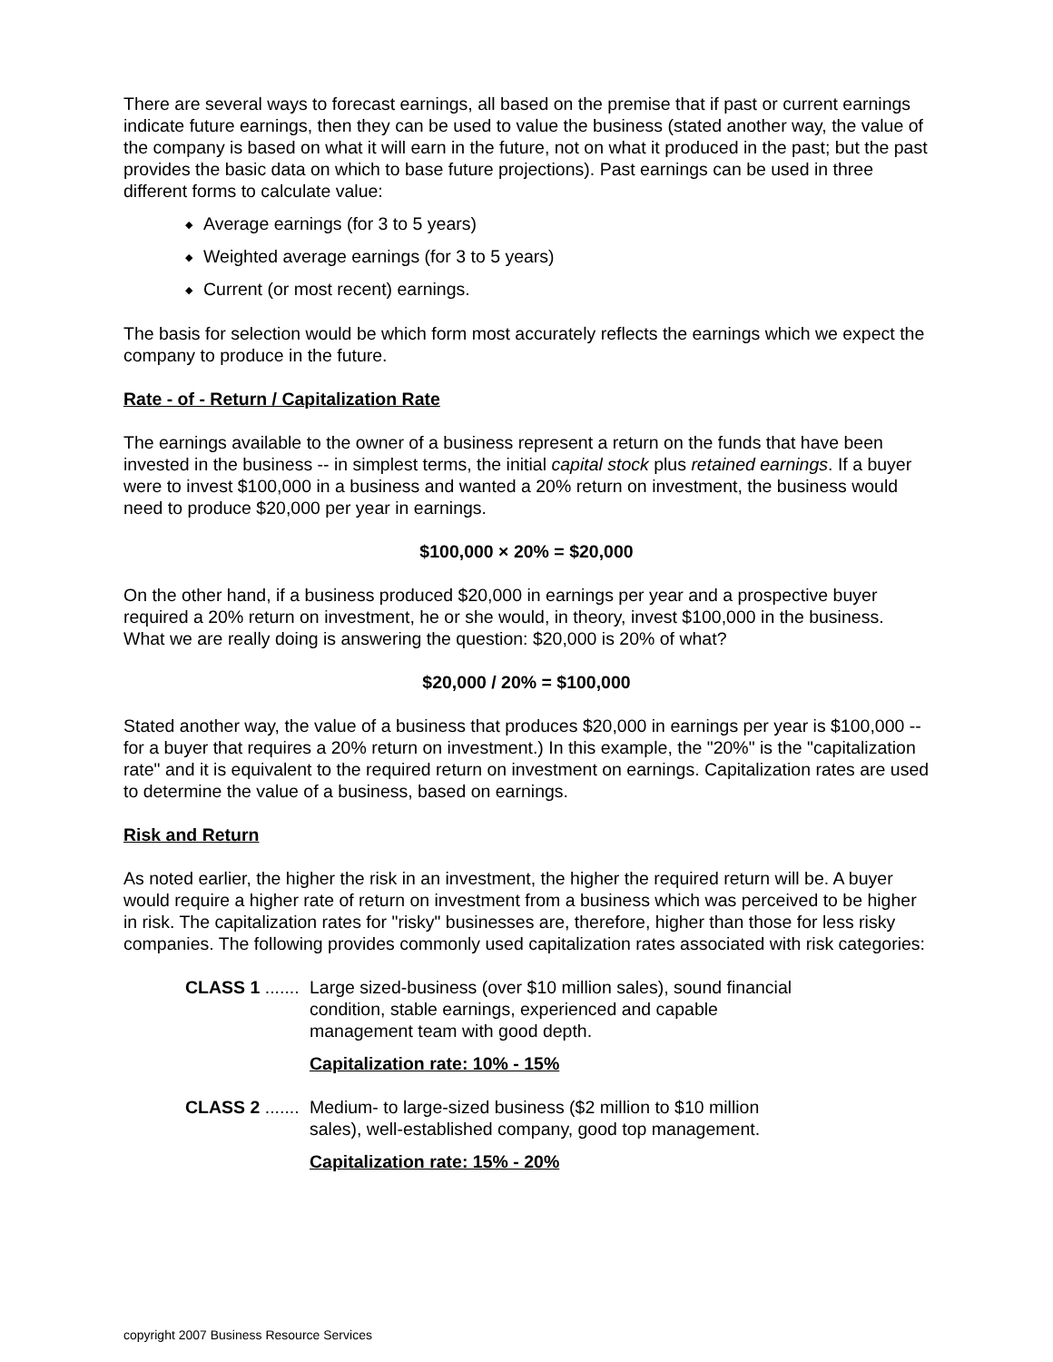There are several ways to forecast earnings, all based on the premise that if past or current earnings indicate future earnings, then they can be used to value the business (stated another way, the value of the company is based on what it will earn in the future, not on what it produced in the past; but the past provides the basic data on which to base future projections). Past earnings can be used in three different forms to calculate value:
◆ Average earnings (for 3 to 5 years)
◆ Weighted average earnings (for 3 to 5 years)
◆ Current (or most recent) earnings.
The basis for selection would be which form most accurately reflects the earnings which we expect the company to produce in the future.
Rate - of - Return / Capitalization Rate
The earnings available to the owner of a business represent a return on the funds that have been invested in the business -- in simplest terms, the initial capital stock plus retained earnings. If a buyer were to invest $100,000 in a business and wanted a 20% return on investment, the business would need to produce $20,000 per year in earnings.
$100,000 × 20% = $20,000
On the other hand, if a business produced $20,000 in earnings per year and a prospective buyer required a 20% return on investment, he or she would, in theory, invest $100,000 in the business. What we are really doing is answering the question: $20,000 is 20% of what?
$20,000 / 20% = $100,000
Stated another way, the value of a business that produces $20,000 in earnings per year is $100,000 -- for a buyer that requires a 20% return on investment.) In this example, the "20%" is the "capitalization rate" and it is equivalent to the required return on investment on earnings. Capitalization rates are used to determine the value of a business, based on earnings.
Risk and Return
As noted earlier, the higher the risk in an investment, the higher the required return will be. A buyer would require a higher rate of return on investment from a business which was perceived to be higher in risk. The capitalization rates for "risky" businesses are, therefore, higher than those for less risky companies. The following provides commonly used capitalization rates associated with risk categories:
CLASS 1 ....... Large sized-business (over $10 million sales), sound financial condition, stable earnings, experienced and capable management team with good depth.
Capitalization rate: 10% - 15%
CLASS 2 ....... Medium- to large-sized business ($2 million to $10 million sales), well-established company, good top management.
Capitalization rate: 15% - 20%
copyright 2007 Business Resource Services